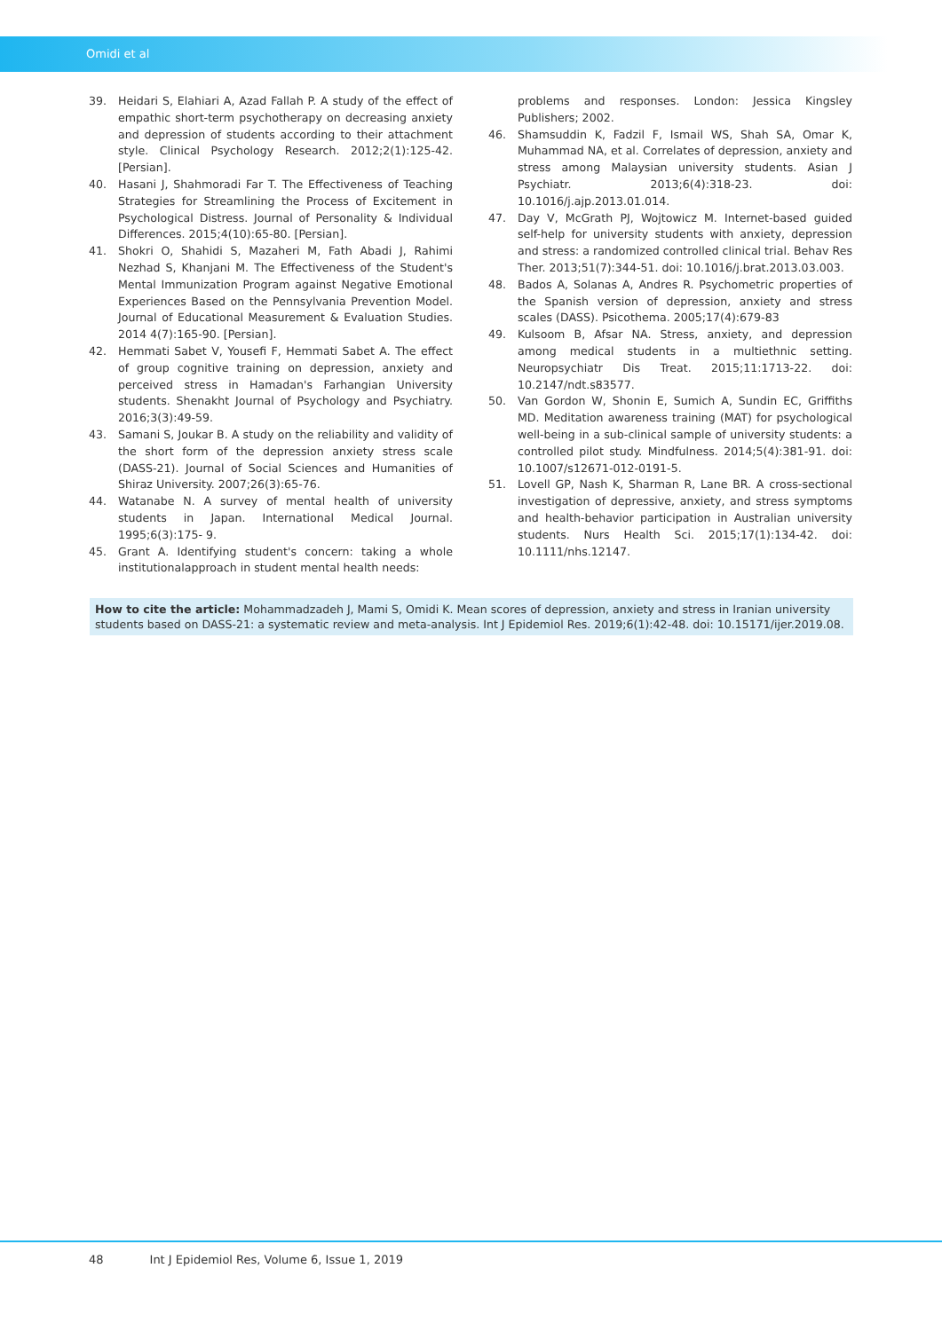Omidi et al
39. Heidari S, Elahiari A, Azad Fallah P. A study of the effect of empathic short-term psychotherapy on decreasing anxiety and depression of students according to their attachment style. Clinical Psychology Research. 2012;2(1):125-42. [Persian].
40. Hasani J, Shahmoradi Far T. The Effectiveness of Teaching Strategies for Streamlining the Process of Excitement in Psychological Distress. Journal of Personality & Individual Differences. 2015;4(10):65-80. [Persian].
41. Shokri O, Shahidi S, Mazaheri M, Fath Abadi J, Rahimi Nezhad S, Khanjani M. The Effectiveness of the Student's Mental Immunization Program against Negative Emotional Experiences Based on the Pennsylvania Prevention Model. Journal of Educational Measurement & Evaluation Studies. 2014 4(7):165-90. [Persian].
42. Hemmati Sabet V, Yousefi F, Hemmati Sabet A. The effect of group cognitive training on depression, anxiety and perceived stress in Hamadan's Farhangian University students. Shenakht Journal of Psychology and Psychiatry. 2016;3(3):49-59.
43. Samani S, Joukar B. A study on the reliability and validity of the short form of the depression anxiety stress scale (DASS-21). Journal of Social Sciences and Humanities of Shiraz University. 2007;26(3):65-76.
44. Watanabe N. A survey of mental health of university students in Japan. International Medical Journal. 1995;6(3):175- 9.
45. Grant A. Identifying student's concern: taking a whole institutionalapproach in student mental health needs:
problems and responses. London: Jessica Kingsley Publishers; 2002.
46. Shamsuddin K, Fadzil F, Ismail WS, Shah SA, Omar K, Muhammad NA, et al. Correlates of depression, anxiety and stress among Malaysian university students. Asian J Psychiatr. 2013;6(4):318-23. doi: 10.1016/j.ajp.2013.01.014.
47. Day V, McGrath PJ, Wojtowicz M. Internet-based guided self-help for university students with anxiety, depression and stress: a randomized controlled clinical trial. Behav Res Ther. 2013;51(7):344-51. doi: 10.1016/j.brat.2013.03.003.
48. Bados A, Solanas A, Andres R. Psychometric properties of the Spanish version of depression, anxiety and stress scales (DASS). Psicothema. 2005;17(4):679-83
49. Kulsoom B, Afsar NA. Stress, anxiety, and depression among medical students in a multiethnic setting. Neuropsychiatr Dis Treat. 2015;11:1713-22. doi: 10.2147/ndt.s83577.
50. Van Gordon W, Shonin E, Sumich A, Sundin EC, Griffiths MD. Meditation awareness training (MAT) for psychological well-being in a sub-clinical sample of university students: a controlled pilot study. Mindfulness. 2014;5(4):381-91. doi: 10.1007/s12671-012-0191-5.
51. Lovell GP, Nash K, Sharman R, Lane BR. A cross-sectional investigation of depressive, anxiety, and stress symptoms and health-behavior participation in Australian university students. Nurs Health Sci. 2015;17(1):134-42. doi: 10.1111/nhs.12147.
How to cite the article: Mohammadzadeh J, Mami S, Omidi K. Mean scores of depression, anxiety and stress in Iranian university students based on DASS-21: a systematic review and meta-analysis. Int J Epidemiol Res. 2019;6(1):42-48. doi: 10.15171/ijer.2019.08.
48 Int J Epidemiol Res, Volume 6, Issue 1, 2019